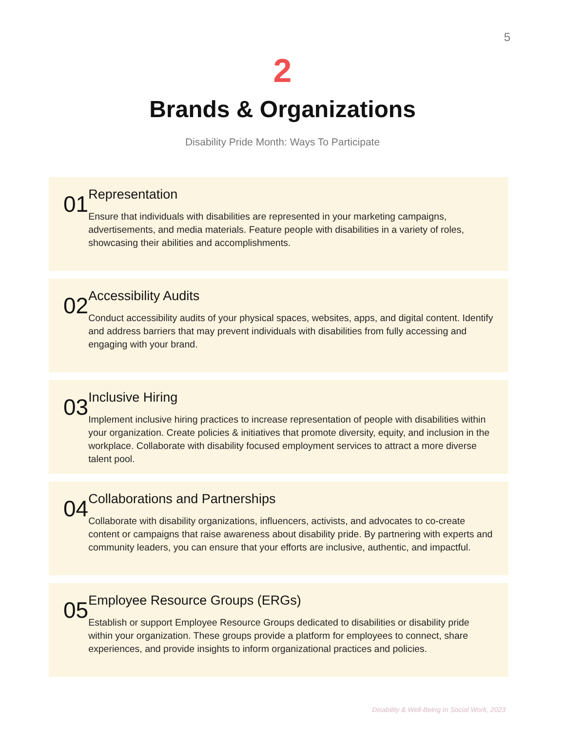5
2
Brands & Organizations
Disability Pride Month: Ways To Participate
01
Representation
Ensure that individuals with disabilities are represented in your marketing campaigns, advertisements, and media materials. Feature people with disabilities in a variety of roles, showcasing their abilities and accomplishments.
02
Accessibility Audits
Conduct accessibility audits of your physical spaces, websites, apps, and digital content. Identify and address barriers that may prevent individuals with disabilities from fully accessing and engaging with your brand.
03
Inclusive Hiring
Implement inclusive hiring practices to increase representation of people with disabilities within your organization. Create policies & initiatives that promote diversity, equity, and inclusion in the workplace. Collaborate with disability focused employment services to attract a more diverse talent pool.
04
Collaborations and Partnerships
Collaborate with disability organizations, influencers, activists, and advocates to co-create content or campaigns that raise awareness about disability pride. By partnering with experts and community leaders, you can ensure that your efforts are inclusive, authentic, and impactful.
05
Employee Resource Groups (ERGs)
Establish or support Employee Resource Groups dedicated to disabilities or disability pride within your organization. These groups provide a platform for employees to connect, share experiences, and provide insights to inform organizational practices and policies.
Disability & Well-Being In Social Work, 2023